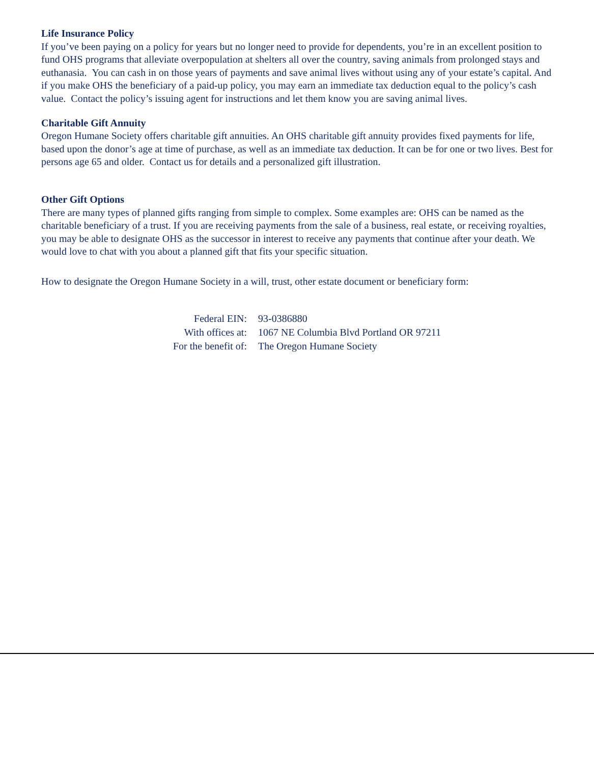Life Insurance Policy
If you’ve been paying on a policy for years but no longer need to provide for dependents, you’re in an excellent position to fund OHS programs that alleviate overpopulation at shelters all over the country, saving animals from prolonged stays and euthanasia. You can cash in on those years of payments and save animal lives without using any of your estate’s capital. And if you make OHS the beneficiary of a paid-up policy, you may earn an immediate tax deduction equal to the policy’s cash value. Contact the policy’s issuing agent for instructions and let them know you are saving animal lives.
Charitable Gift Annuity
Oregon Humane Society offers charitable gift annuities. An OHS charitable gift annuity provides fixed payments for life, based upon the donor’s age at time of purchase, as well as an immediate tax deduction. It can be for one or two lives. Best for persons age 65 and older. Contact us for details and a personalized gift illustration.
Other Gift Options
There are many types of planned gifts ranging from simple to complex. Some examples are: OHS can be named as the charitable beneficiary of a trust. If you are receiving payments from the sale of a business, real estate, or receiving royalties, you may be able to designate OHS as the successor in interest to receive any payments that continue after your death. We would love to chat with you about a planned gift that fits your specific situation.
How to designate the Oregon Humane Society in a will, trust, other estate document or beneficiary form:
| Federal EIN: | 93-0386880 |
| With offices at: | 1067 NE Columbia Blvd Portland OR 97211 |
| For the benefit of: | The Oregon Humane Society |